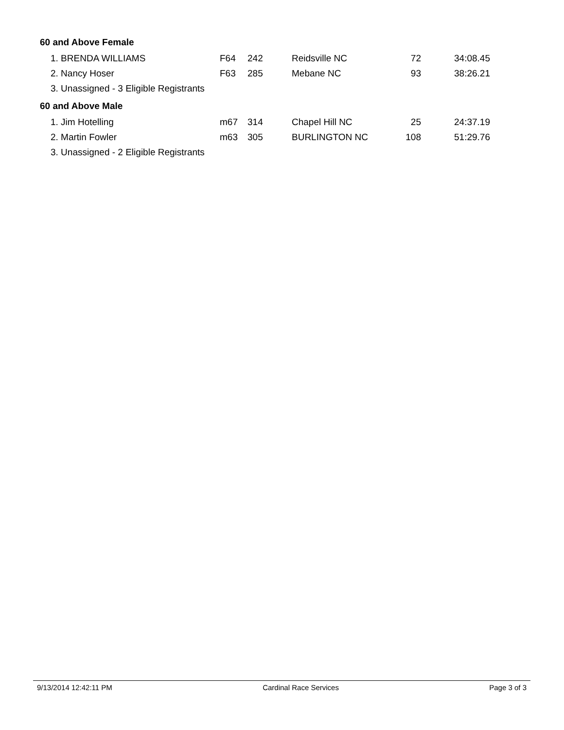60 and Above Female
| 1. BRENDA WILLIAMS | F64 | 242 | Reidsville NC | 72 | 34:08.45 |
| 2. Nancy Hoser | F63 | 285 | Mebane NC | 93 | 38:26.21 |
| 3. Unassigned - 3 Eligible Registrants | | | | | |
60 and Above Male
| 1. Jim Hotelling | m67 | 314 | Chapel Hill NC | 25 | 24:37.19 |
| 2. Martin Fowler | m63 | 305 | BURLINGTON NC | 108 | 51:29.76 |
| 3. Unassigned - 2 Eligible Registrants | | | | | |
9/13/2014 12:42:11 PM Cardinal Race Services Page 3 of 3